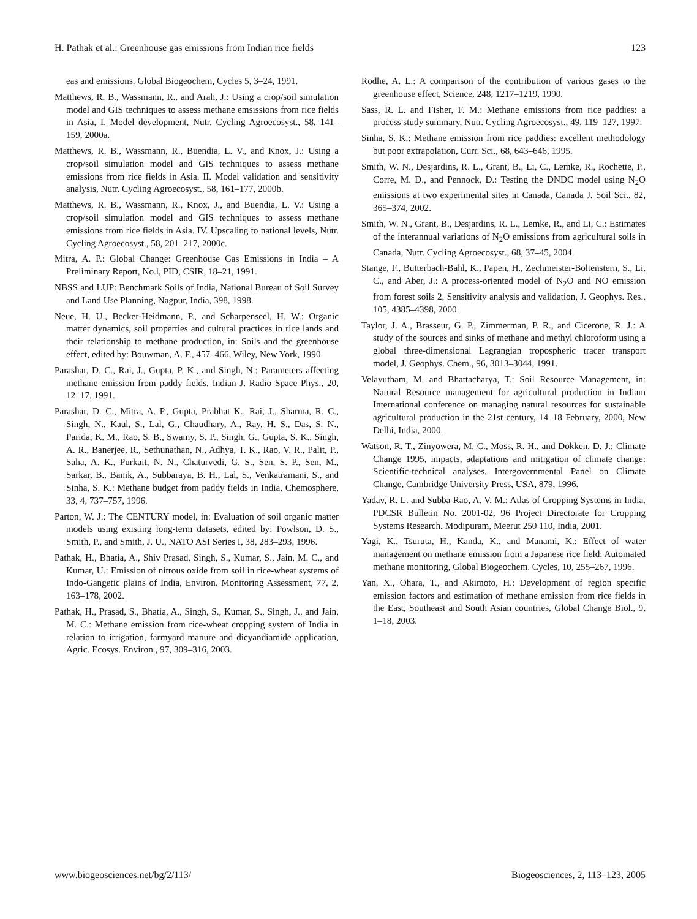H. Pathak et al.: Greenhouse gas emissions from Indian rice fields 123
eas and emissions. Global Biogeochem, Cycles 5, 3–24, 1991.
Matthews, R. B., Wassmann, R., and Arah, J.: Using a crop/soil simulation model and GIS techniques to assess methane emsissions from rice fields in Asia, I. Model development, Nutr. Cycling Agroecosyst., 58, 141–159, 2000a.
Matthews, R. B., Wassmann, R., Buendia, L. V., and Knox, J.: Using a crop/soil simulation model and GIS techniques to assess methane emissions from rice fields in Asia. II. Model validation and sensitivity analysis, Nutr. Cycling Agroecosyst., 58, 161–177, 2000b.
Matthews, R. B., Wassmann, R., Knox, J., and Buendia, L. V.: Using a crop/soil simulation model and GIS techniques to assess methane emissions from rice fields in Asia. IV. Upscaling to national levels, Nutr. Cycling Agroecosyst., 58, 201–217, 2000c.
Mitra, A. P.: Global Change: Greenhouse Gas Emissions in India – A Preliminary Report, No.l, PID, CSIR, 18–21, 1991.
NBSS and LUP: Benchmark Soils of India, National Bureau of Soil Survey and Land Use Planning, Nagpur, India, 398, 1998.
Neue, H. U., Becker-Heidmann, P., and Scharpenseel, H. W.: Organic matter dynamics, soil properties and cultural practices in rice lands and their relationship to methane production, in: Soils and the greenhouse effect, edited by: Bouwman, A. F., 457–466, Wiley, New York, 1990.
Parashar, D. C., Rai, J., Gupta, P. K., and Singh, N.: Parameters affecting methane emission from paddy fields, Indian J. Radio Space Phys., 20, 12–17, 1991.
Parashar, D. C., Mitra, A. P., Gupta, Prabhat K., Rai, J., Sharma, R. C., Singh, N., Kaul, S., Lal, G., Chaudhary, A., Ray, H. S., Das, S. N., Parida, K. M., Rao, S. B., Swamy, S. P., Singh, G., Gupta, S. K., Singh, A. R., Banerjee, R., Sethunathan, N., Adhya, T. K., Rao, V. R., Palit, P., Saha, A. K., Purkait, N. N., Chaturvedi, G. S., Sen, S. P., Sen, M., Sarkar, B., Banik, A., Subbaraya, B. H., Lal, S., Venkatramani, S., and Sinha, S. K.: Methane budget from paddy fields in India, Chemosphere, 33, 4, 737–757, 1996.
Parton, W. J.: The CENTURY model, in: Evaluation of soil organic matter models using existing long-term datasets, edited by: Powlson, D. S., Smith, P., and Smith, J. U., NATO ASI Series I, 38, 283–293, 1996.
Pathak, H., Bhatia, A., Shiv Prasad, Singh, S., Kumar, S., Jain, M. C., and Kumar, U.: Emission of nitrous oxide from soil in rice-wheat systems of Indo-Gangetic plains of India, Environ. Monitoring Assessment, 77, 2, 163–178, 2002.
Pathak, H., Prasad, S., Bhatia, A., Singh, S., Kumar, S., Singh, J., and Jain, M. C.: Methane emission from rice-wheat cropping system of India in relation to irrigation, farmyard manure and dicyandiamide application, Agric. Ecosys. Environ., 97, 309–316, 2003.
Rodhe, A. L.: A comparison of the contribution of various gases to the greenhouse effect, Science, 248, 1217–1219, 1990.
Sass, R. L. and Fisher, F. M.: Methane emissions from rice paddies: a process study summary, Nutr. Cycling Agroecosyst., 49, 119–127, 1997.
Sinha, S. K.: Methane emission from rice paddies: excellent methodology but poor extrapolation, Curr. Sci., 68, 643–646, 1995.
Smith, W. N., Desjardins, R. L., Grant, B., Li, C., Lemke, R., Rochette, P., Corre, M. D., and Pennock, D.: Testing the DNDC model using N<sub>2</sub>O emissions at two experimental sites in Canada, Canada J. Soil Sci., 82, 365–374, 2002.
Smith, W. N., Grant, B., Desjardins, R. L., Lemke, R., and Li, C.: Estimates of the interannual variations of N<sub>2</sub>O emissions from agricultural soils in Canada, Nutr. Cycling Agroecosyst., 68, 37–45, 2004.
Stange, F., Butterbach-Bahl, K., Papen, H., Zechmeister-Boltenstern, S., Li, C., and Aber, J.: A process-oriented model of N<sub>2</sub>O and NO emission from forest soils 2, Sensitivity analysis and validation, J. Geophys. Res., 105, 4385–4398, 2000.
Taylor, J. A., Brasseur, G. P., Zimmerman, P. R., and Cicerone, R. J.: A study of the sources and sinks of methane and methyl chloroform using a global three-dimensional Lagrangian tropospheric tracer transport model, J. Geophys. Chem., 96, 3013–3044, 1991.
Velayutham, M. and Bhattacharya, T.: Soil Resource Management, in: Natural Resource management for agricultural production in Indiam International conference on managing natural resources for sustainable agricultural production in the 21st century, 14–18 February, 2000, New Delhi, India, 2000.
Watson, R. T., Zinyowera, M. C., Moss, R. H., and Dokken, D. J.: Climate Change 1995, impacts, adaptations and mitigation of climate change: Scientific-technical analyses, Intergovernmental Panel on Climate Change, Cambridge University Press, USA, 879, 1996.
Yadav, R. L. and Subba Rao, A. V. M.: Atlas of Cropping Systems in India. PDCSR Bulletin No. 2001-02, 96 Project Directorate for Cropping Systems Research. Modipuram, Meerut 250 110, India, 2001.
Yagi, K., Tsuruta, H., Kanda, K., and Manami, K.: Effect of water management on methane emission from a Japanese rice field: Automated methane monitoring, Global Biogeochem. Cycles, 10, 255–267, 1996.
Yan, X., Ohara, T., and Akimoto, H.: Development of region specific emission factors and estimation of methane emission from rice fields in the East, Southeast and South Asian countries, Global Change Biol., 9, 1–18, 2003.
www.biogeosciences.net/bg/2/113/ Biogeosciences, 2, 113–123, 2005